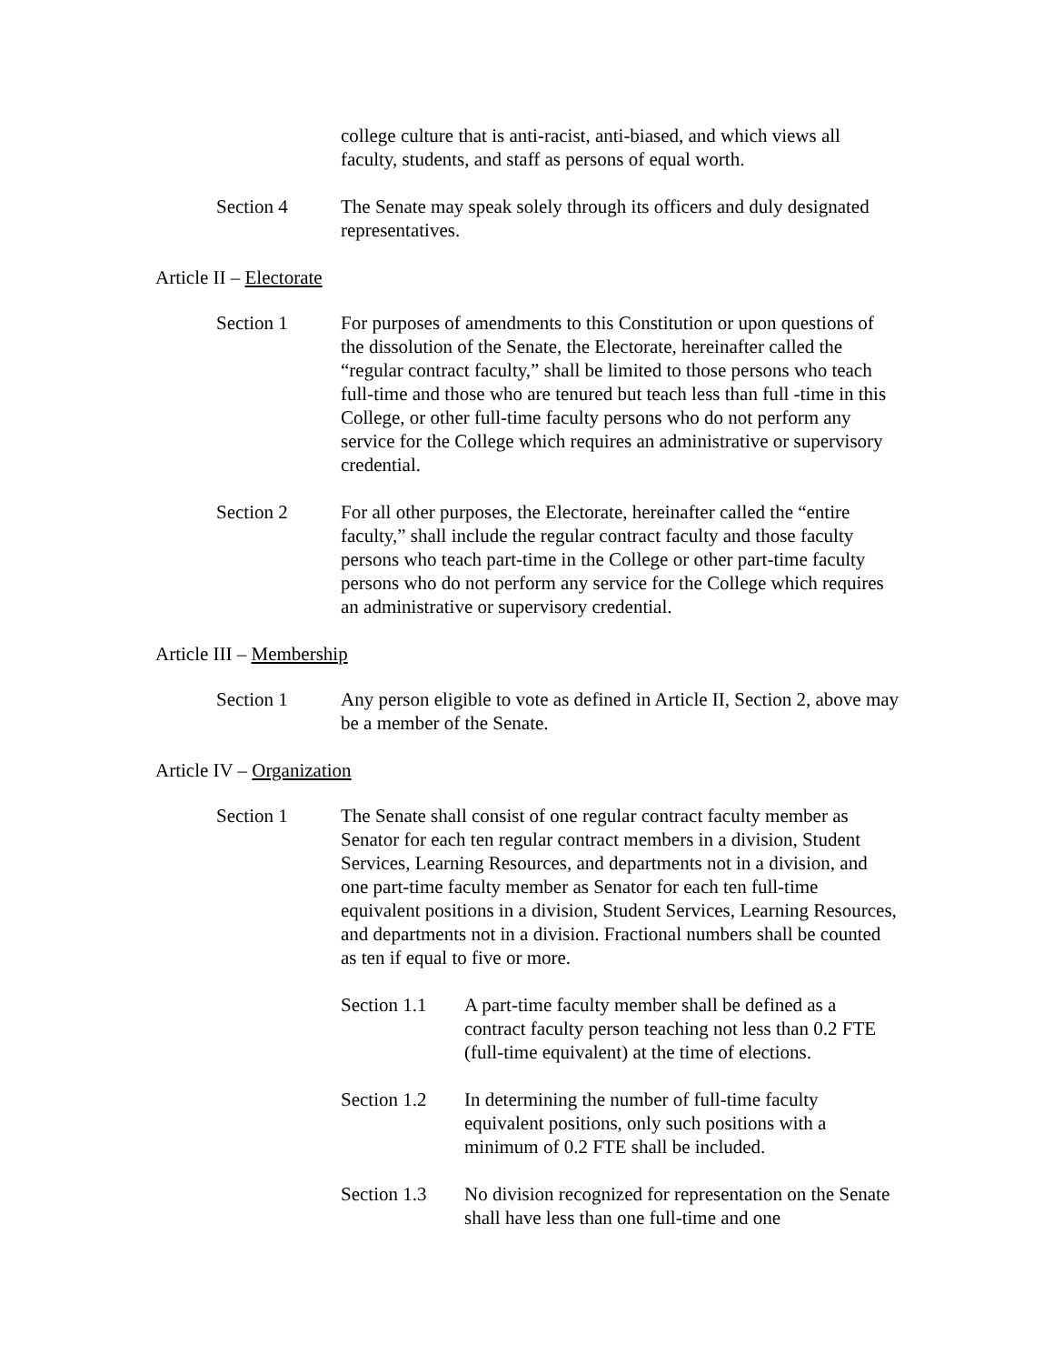college culture that is anti-racist, anti-biased, and which views all faculty, students, and staff as persons of equal worth.
Section 4 The Senate may speak solely through its officers and duly designated representatives.
Article II – Electorate
Section 1 For purposes of amendments to this Constitution or upon questions of the dissolution of the Senate, the Electorate, hereinafter called the “regular contract faculty,” shall be limited to those persons who teach full-time and those who are tenured but teach less than full -time in this College, or other full-time faculty persons who do not perform any service for the College which requires an administrative or supervisory credential.
Section 2 For all other purposes, the Electorate, hereinafter called the “entire faculty,” shall include the regular contract faculty and those faculty persons who teach part-time in the College or other part-time faculty persons who do not perform any service for the College which requires an administrative or supervisory credential.
Article III – Membership
Section 1 Any person eligible to vote as defined in Article II, Section 2, above may be a member of the Senate.
Article IV – Organization
Section 1 The Senate shall consist of one regular contract faculty member as Senator for each ten regular contract members in a division, Student Services, Learning Resources, and departments not in a division, and one part-time faculty member as Senator for each ten full-time equivalent positions in a division, Student Services, Learning Resources, and departments not in a division. Fractional numbers shall be counted as ten if equal to five or more.
Section 1.1
A part-time faculty member shall be defined as a contract faculty person teaching not less than 0.2 FTE (full-time equivalent) at the time of elections.
Section 1.2
In determining the number of full-time faculty equivalent positions, only such positions with a minimum of 0.2 FTE shall be included.
Section 1.3
No division recognized for representation on the Senate shall have less than one full-time and one